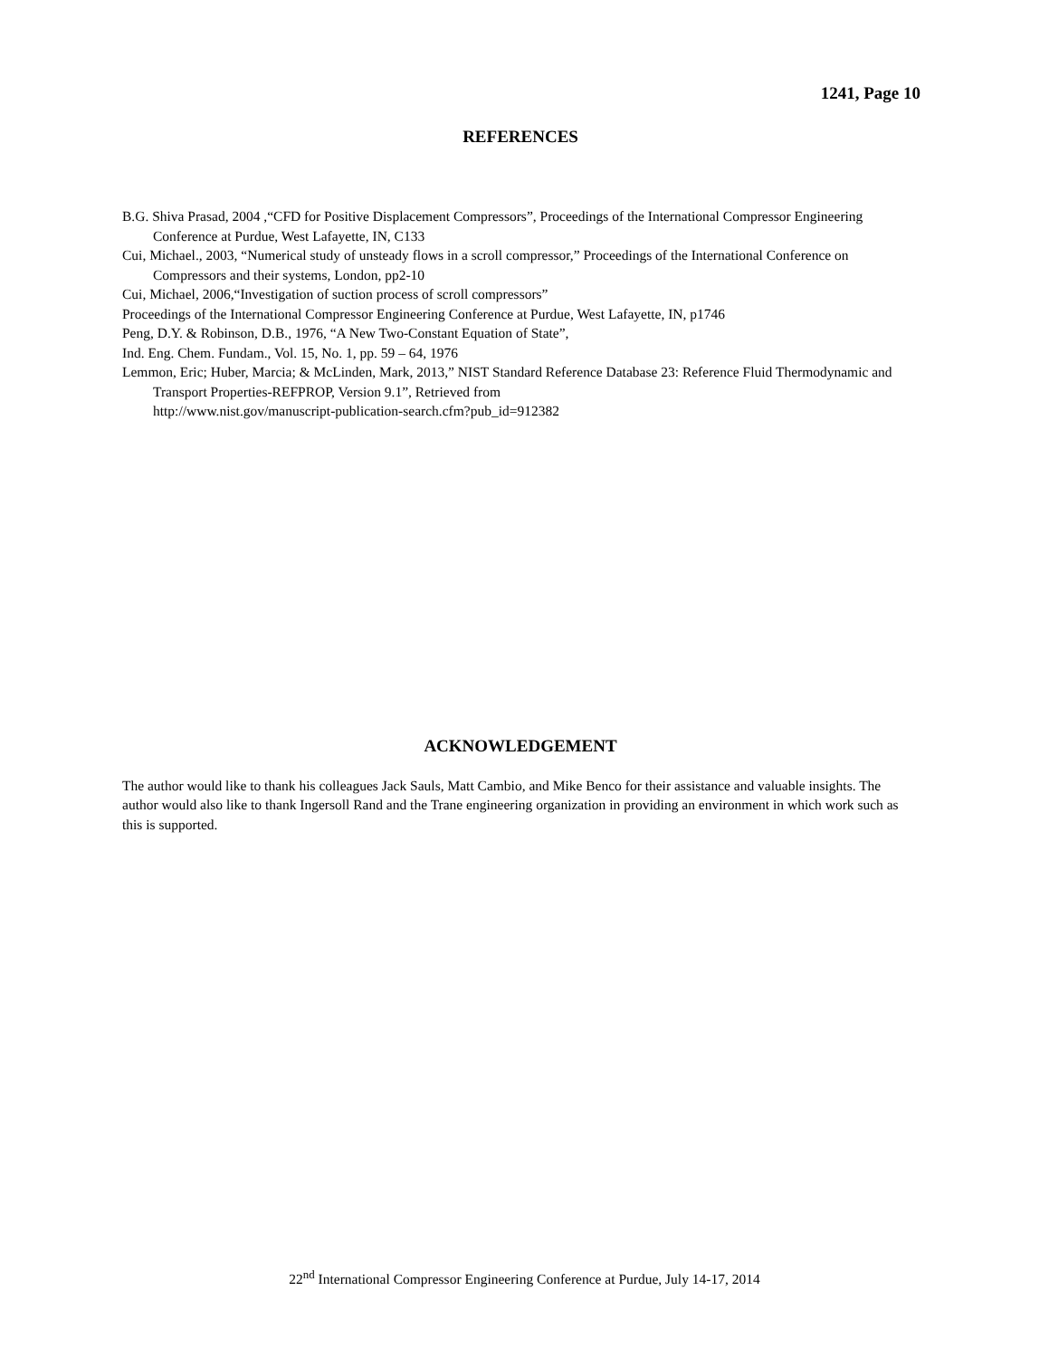1241, Page 10
REFERENCES
B.G. Shiva Prasad, 2004 ,“CFD for Positive Displacement Compressors”, Proceedings of the International Compressor Engineering Conference at Purdue, West Lafayette, IN, C133
Cui, Michael., 2003, “Numerical study of unsteady flows in a scroll compressor,” Proceedings of the International Conference on Compressors and their systems, London, pp2-10
Cui, Michael, 2006,“Investigation of suction process of scroll compressors”
Proceedings of the International Compressor Engineering Conference at Purdue, West Lafayette, IN, p1746
Peng, D.Y. & Robinson, D.B., 1976, “A New Two-Constant Equation of State”,
Ind. Eng. Chem. Fundam., Vol. 15, No. 1, pp. 59 – 64, 1976
Lemmon, Eric; Huber, Marcia; & McLinden, Mark, 2013,” NIST Standard Reference Database 23: Reference Fluid Thermodynamic and Transport Properties-REFPROP, Version 9.1”, Retrieved from
http://www.nist.gov/manuscript-publication-search.cfm?pub_id=912382
ACKNOWLEDGEMENT
The author would like to thank his colleagues Jack Sauls, Matt Cambio, and Mike Benco for their assistance and valuable insights. The author would also like to thank Ingersoll Rand and the Trane engineering organization in providing an environment in which work such as this is supported.
22<sup>nd</sup> International Compressor Engineering Conference at Purdue, July 14-17, 2014